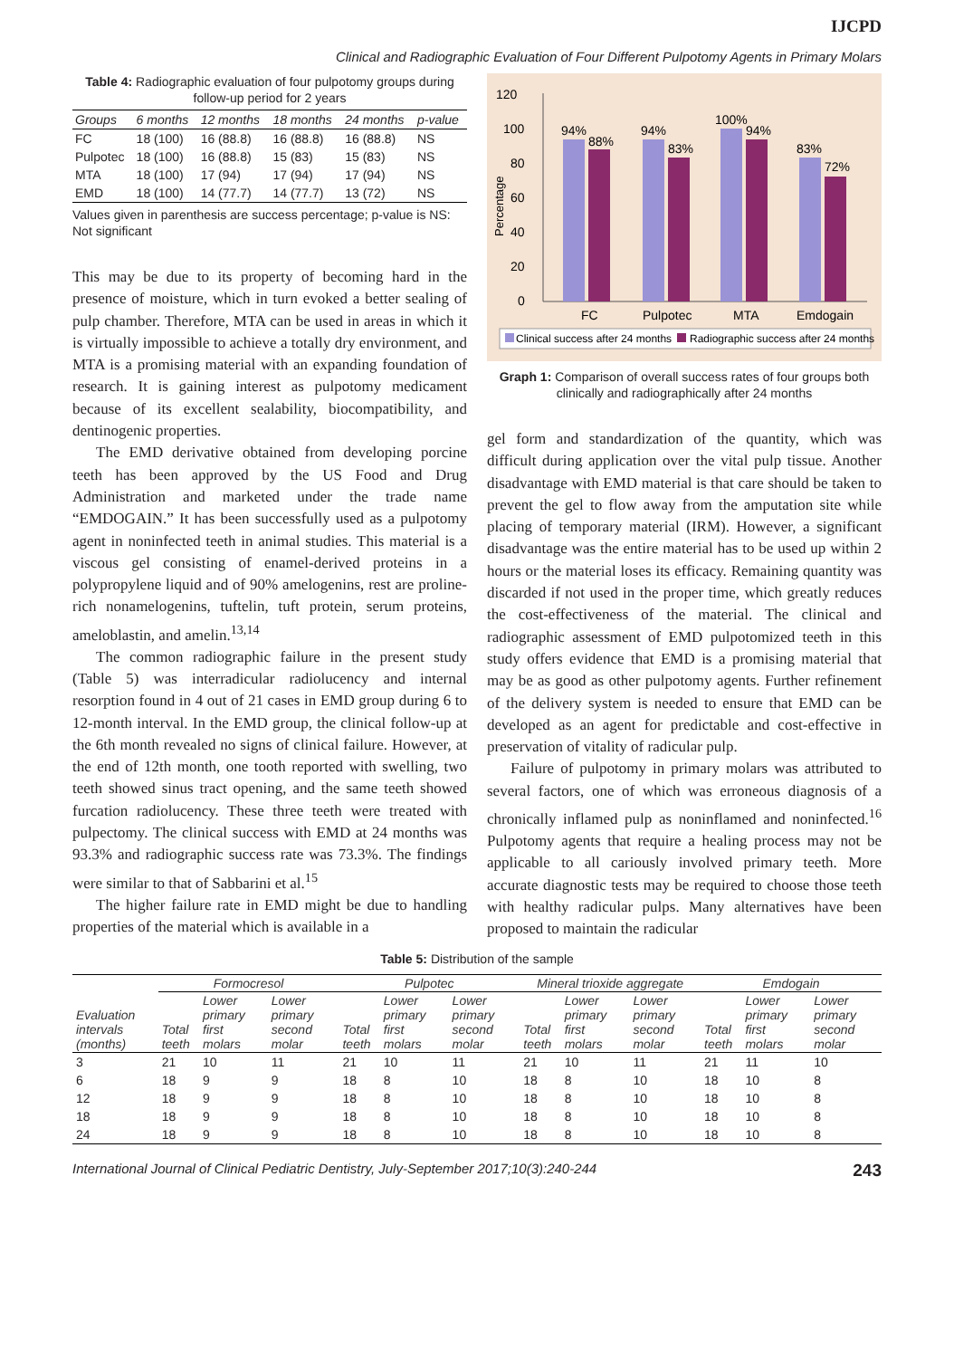IJCPD
Clinical and Radiographic Evaluation of Four Different Pulpotomy Agents in Primary Molars
Table 4: Radiographic evaluation of four pulpotomy groups during follow-up period for 2 years
| Groups | 6 months | 12 months | 18 months | 24 months | p-value |
| --- | --- | --- | --- | --- | --- |
| FC | 18 (100) | 16 (88.8) | 16 (88.8) | 16 (88.8) | NS |
| Pulpotec | 18 (100) | 16 (88.8) | 15 (83) | 15 (83) | NS |
| MTA | 18 (100) | 17 (94) | 17 (94) | 17 (94) | NS |
| EMD | 18 (100) | 14 (77.7) | 14 (77.7) | 13 (72) | NS |
Values given in parenthesis are success percentage; p-value is NS: Not significant
This may be due to its property of becoming hard in the presence of moisture, which in turn evoked a better sealing of pulp chamber. Therefore, MTA can be used in areas in which it is virtually impossible to achieve a totally dry environment, and MTA is a promising material with an expanding foundation of research. It is gaining interest as pulpotomy medicament because of its excellent sealability, biocompatibility, and dentinogenic properties.
The EMD derivative obtained from developing porcine teeth has been approved by the US Food and Drug Administration and marketed under the trade name “EMDOGAIN.” It has been successfully used as a pulpotomy agent in noninfected teeth in animal studies. This material is a viscous gel consisting of enamel-derived proteins in a polypropylene liquid and of 90% amelogenins, rest are proline-rich nonamelogenins, tuftelin, tuft protein, serum proteins, ameloblastin, and amelin.<sup>13,14</sup>
The common radiographic failure in the present study (Table 5) was interradicular radiolucency and internal resorption found in 4 out of 21 cases in EMD group during 6 to 12-month interval. In the EMD group, the clinical follow-up at the 6th month revealed no signs of clinical failure. However, at the end of 12th month, one tooth reported with swelling, two teeth showed sinus tract opening, and the same teeth showed furcation radiolucency. These three teeth were treated with pulpectomy. The clinical success with EMD at 24 months was 93.3% and radiographic success rate was 73.3%. The findings were similar to that of Sabbarini et al.<sup>15</sup>
The higher failure rate in EMD might be due to handling properties of the material which is available in a
120
100
80
60
40
20
0
Percentage
94%
88%
94%
83%
100%
94%
83%
72%
FC
Pulpotec
MTA
Emdogain
Clinical success after 24 months
Radiographic success after 24 months
Graph 1: Comparison of overall success rates of four groups both clinically and radiographically after 24 months
gel form and standardization of the quantity, which was difficult during application over the vital pulp tissue. Another disadvantage with EMD material is that care should be taken to prevent the gel to flow away from the amputation site while placing of temporary material (IRM). However, a significant disadvantage was the entire material has to be used up within 2 hours or the material loses its efficacy. Remaining quantity was discarded if not used in the proper time, which greatly reduces the cost-effectiveness of the material. The clinical and radiographic assessment of EMD pulpotomized teeth in this study offers evidence that EMD is a promising material that may be as good as other pulpotomy agents. Further refinement of the delivery system is needed to ensure that EMD can be developed as an agent for predictable and cost-effective in preservation of vitality of radicular pulp.
Failure of pulpotomy in primary molars was attributed to several factors, one of which was erroneous diagnosis of a chronically inflamed pulp as noninflamed and noninfected.<sup>16</sup> Pulpotomy agents that require a healing process may not be applicable to all cariously involved primary teeth. More accurate diagnostic tests may be required to choose those teeth with healthy radicular pulps. Many alternatives have been proposed to maintain the radicular
Table 5: Distribution of the sample
| Evaluation intervals (months) | Formocresol | | | Pulpotec | | | Mineral trioxide aggregate | | | Emdogain | | |
| --- | --- | --- | --- | --- | --- | --- | --- | --- | --- | --- | --- | --- |
| | Total teeth | Lower primary first molars | Lower primary second molar | Total teeth | Lower primary first molars | Lower primary second molar | Total teeth | Lower primary first molars | Lower primary second molar | Total teeth | Lower primary first molars | Lower primary second molar |
| 3 | 21 | 10 | 11 | 21 | 10 | 11 | 21 | 10 | 11 | 21 | 11 | 10 |
| 6 | 18 | 9 | 9 | 18 | 8 | 10 | 18 | 8 | 10 | 18 | 10 | 8 |
| 12 | 18 | 9 | 9 | 18 | 8 | 10 | 18 | 8 | 10 | 18 | 10 | 8 |
| 18 | 18 | 9 | 9 | 18 | 8 | 10 | 18 | 8 | 10 | 18 | 10 | 8 |
| 24 | 18 | 9 | 9 | 18 | 8 | 10 | 18 | 8 | 10 | 18 | 10 | 8 |
International Journal of Clinical Pediatric Dentistry, July-September 2017;10(3):240-244 243